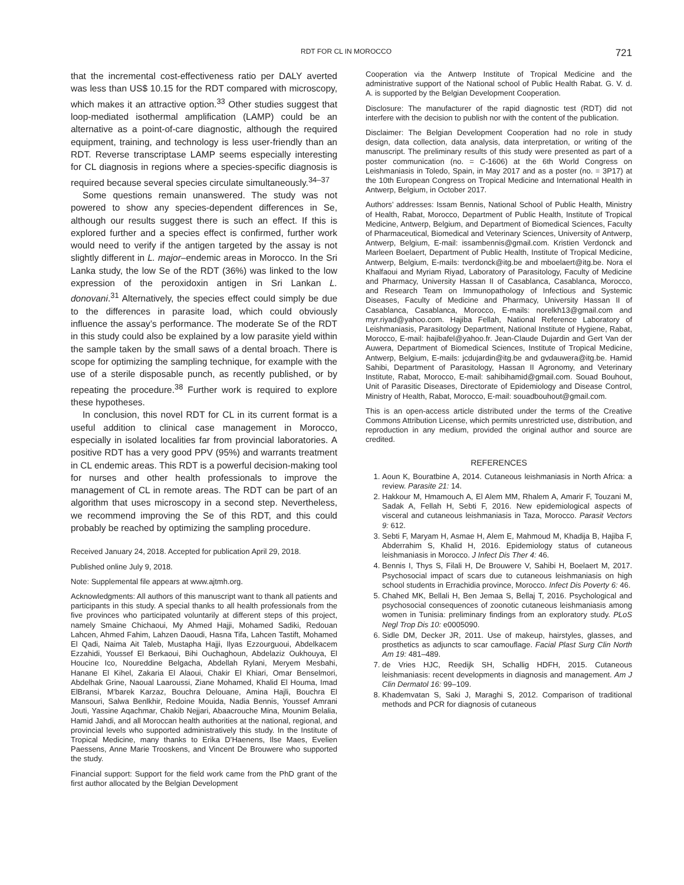RDT FOR CL IN MOROCCO 721
that the incremental cost-effectiveness ratio per DALY averted was less than US$ 10.15 for the RDT compared with microscopy, which makes it an attractive option.<sup>33</sup> Other studies suggest that loop-mediated isothermal amplification (LAMP) could be an alternative as a point-of-care diagnostic, although the required equipment, training, and technology is less user-friendly than an RDT. Reverse transcriptase LAMP seems especially interesting for CL diagnosis in regions where a species-specific diagnosis is required because several species circulate simultaneously.<sup>34–37</sup>
Some questions remain unanswered. The study was not powered to show any species-dependent differences in Se, although our results suggest there is such an effect. If this is explored further and a species effect is confirmed, further work would need to verify if the antigen targeted by the assay is not slightly different in L. major–endemic areas in Morocco. In the Sri Lanka study, the low Se of the RDT (36%) was linked to the low expression of the peroxidoxin antigen in Sri Lankan L. donovani.<sup>31</sup> Alternatively, the species effect could simply be due to the differences in parasite load, which could obviously influence the assay’s performance. The moderate Se of the RDT in this study could also be explained by a low parasite yield within the sample taken by the small saws of a dental broach. There is scope for optimizing the sampling technique, for example with the use of a sterile disposable punch, as recently published, or by repeating the procedure.<sup>38</sup> Further work is required to explore these hypotheses.
In conclusion, this novel RDT for CL in its current format is a useful addition to clinical case management in Morocco, especially in isolated localities far from provincial laboratories. A positive RDT has a very good PPV (95%) and warrants treatment in CL endemic areas. This RDT is a powerful decision-making tool for nurses and other health professionals to improve the management of CL in remote areas. The RDT can be part of an algorithm that uses microscopy in a second step. Nevertheless, we recommend improving the Se of this RDT, and this could probably be reached by optimizing the sampling procedure.
Received January 24, 2018. Accepted for publication April 29, 2018.
Published online July 9, 2018.
Note: Supplemental file appears at www.ajtmh.org.
Acknowledgments: All authors of this manuscript want to thank all patients and participants in this study. A special thanks to all health professionals from the five provinces who participated voluntarily at different steps of this project, namely Smaine Chichaoui, My Ahmed Hajji, Mohamed Sadiki, Redouan Lahcen, Ahmed Fahim, Lahzen Daoudi, Hasna Tifa, Lahcen Tastift, Mohamed El Qadi, Naima Ait Taleb, Mustapha Hajji, Ilyas Ezzourguoui, Abdelkacem Ezzahidi, Youssef El Berkaoui, Bihi Ouchaghoun, Abdelaziz Oukhouya, El Houcine Ico, Noureddine Belgacha, Abdellah Rylani, Meryem Mesbahi, Hanane El Kihel, Zakaria El Alaoui, Chakir El Khiari, Omar Benselmori, Abdelhak Grine, Naoual Laaroussi, Ziane Mohamed, Khalid El Houma, Imad ElBransi, M’barek Karzaz, Bouchra Delouane, Amina Hajli, Bouchra El Mansouri, Salwa Benlkhir, Redoine Mouida, Nadia Bennis, Youssef Amrani Jouti, Yassine Aqachmar, Chakib Nejjari, Abaacrouche Mina, Mounim Belalia, Hamid Jahdi, and all Moroccan health authorities at the national, regional, and provincial levels who supported administratively this study. In the Institute of Tropical Medicine, many thanks to Erika D’Haenens, Ilse Maes, Evelien Paessens, Anne Marie Trooskens, and Vincent De Brouwere who supported the study.
Financial support: Support for the field work came from the PhD grant of the first author allocated by the Belgian Development
Cooperation via the Antwerp Institute of Tropical Medicine and the administrative support of the National school of Public Health Rabat. G. V. d. A. is supported by the Belgian Development Cooperation.
Disclosure: The manufacturer of the rapid diagnostic test (RDT) did not interfere with the decision to publish nor with the content of the publication.
Disclaimer: The Belgian Development Cooperation had no role in study design, data collection, data analysis, data interpretation, or writing of the manuscript. The preliminary results of this study were presented as part of a poster communication (no. = C-1606) at the 6th World Congress on Leishmaniasis in Toledo, Spain, in May 2017 and as a poster (no. = 3P17) at the 10th European Congress on Tropical Medicine and International Health in Antwerp, Belgium, in October 2017.
Authors’ addresses: Issam Bennis, National School of Public Health, Ministry of Health, Rabat, Morocco, Department of Public Health, Institute of Tropical Medicine, Antwerp, Belgium, and Department of Biomedical Sciences, Faculty of Pharmaceutical, Biomedical and Veterinary Sciences, University of Antwerp, Antwerp, Belgium, E-mail: issambennis@gmail.com. Kristien Verdonck and Marleen Boelaert, Department of Public Health, Institute of Tropical Medicine, Antwerp, Belgium, E-mails: tverdonck@itg.be and mboelaert@itg.be. Nora el Khalfaoui and Myriam Riyad, Laboratory of Parasitology, Faculty of Medicine and Pharmacy, University Hassan II of Casablanca, Casablanca, Morocco, and Research Team on Immunopathology of Infectious and Systemic Diseases, Faculty of Medicine and Pharmacy, University Hassan II of Casablanca, Casablanca, Morocco, E-mails: norelkh13@gmail.com and myr.riyad@yahoo.com. Hajiba Fellah, National Reference Laboratory of Leishmaniasis, Parasitology Department, National Institute of Hygiene, Rabat, Morocco, E-mail: hajibafel@yahoo.fr. Jean-Claude Dujardin and Gert Van der Auwera, Department of Biomedical Sciences, Institute of Tropical Medicine, Antwerp, Belgium, E-mails: jcdujardin@itg.be and gvdauwera@itg.be. Hamid Sahibi, Department of Parasitology, Hassan II Agronomy, and Veterinary Institute, Rabat, Morocco, E-mail: sahibihamid@gmail.com. Souad Bouhout, Unit of Parasitic Diseases, Directorate of Epidemiology and Disease Control, Ministry of Health, Rabat, Morocco, E-mail: souadbouhout@gmail.com.
This is an open-access article distributed under the terms of the Creative Commons Attribution License, which permits unrestricted use, distribution, and reproduction in any medium, provided the original author and source are credited.
REFERENCES
1. Aoun K, Bouratbine A, 2014. Cutaneous leishmaniasis in North Africa: a review. Parasite 21: 14.
2. Hakkour M, Hmamouch A, El Alem MM, Rhalem A, Amarir F, Touzani M, Sadak A, Fellah H, Sebti F, 2016. New epidemiological aspects of visceral and cutaneous leishmaniasis in Taza, Morocco. Parasit Vectors 9: 612.
3. Sebti F, Maryam H, Asmae H, Alem E, Mahmoud M, Khadija B, Hajiba F, Abderrahim S, Khalid H, 2016. Epidemiology status of cutaneous leishmaniasis in Morocco. J Infect Dis Ther 4: 46.
4. Bennis I, Thys S, Filali H, De Brouwere V, Sahibi H, Boelaert M, 2017. Psychosocial impact of scars due to cutaneous leishmaniasis on high school students in Errachidia province, Morocco. Infect Dis Poverty 6: 46.
5. Chahed MK, Bellali H, Ben Jemaa S, Bellaj T, 2016. Psychological and psychosocial consequences of zoonotic cutaneous leishmaniasis among women in Tunisia: preliminary findings from an exploratory study. PLoS Negl Trop Dis 10: e0005090.
6. Sidle DM, Decker JR, 2011. Use of makeup, hairstyles, glasses, and prosthetics as adjuncts to scar camouflage. Facial Plast Surg Clin North Am 19: 481–489.
7. de Vries HJC, Reedijk SH, Schallig HDFH, 2015. Cutaneous leishmaniasis: recent developments in diagnosis and management. Am J Clin Dermatol 16: 99–109.
8. Khademvatan S, Saki J, Maraghi S, 2012. Comparison of traditional methods and PCR for diagnosis of cutaneous